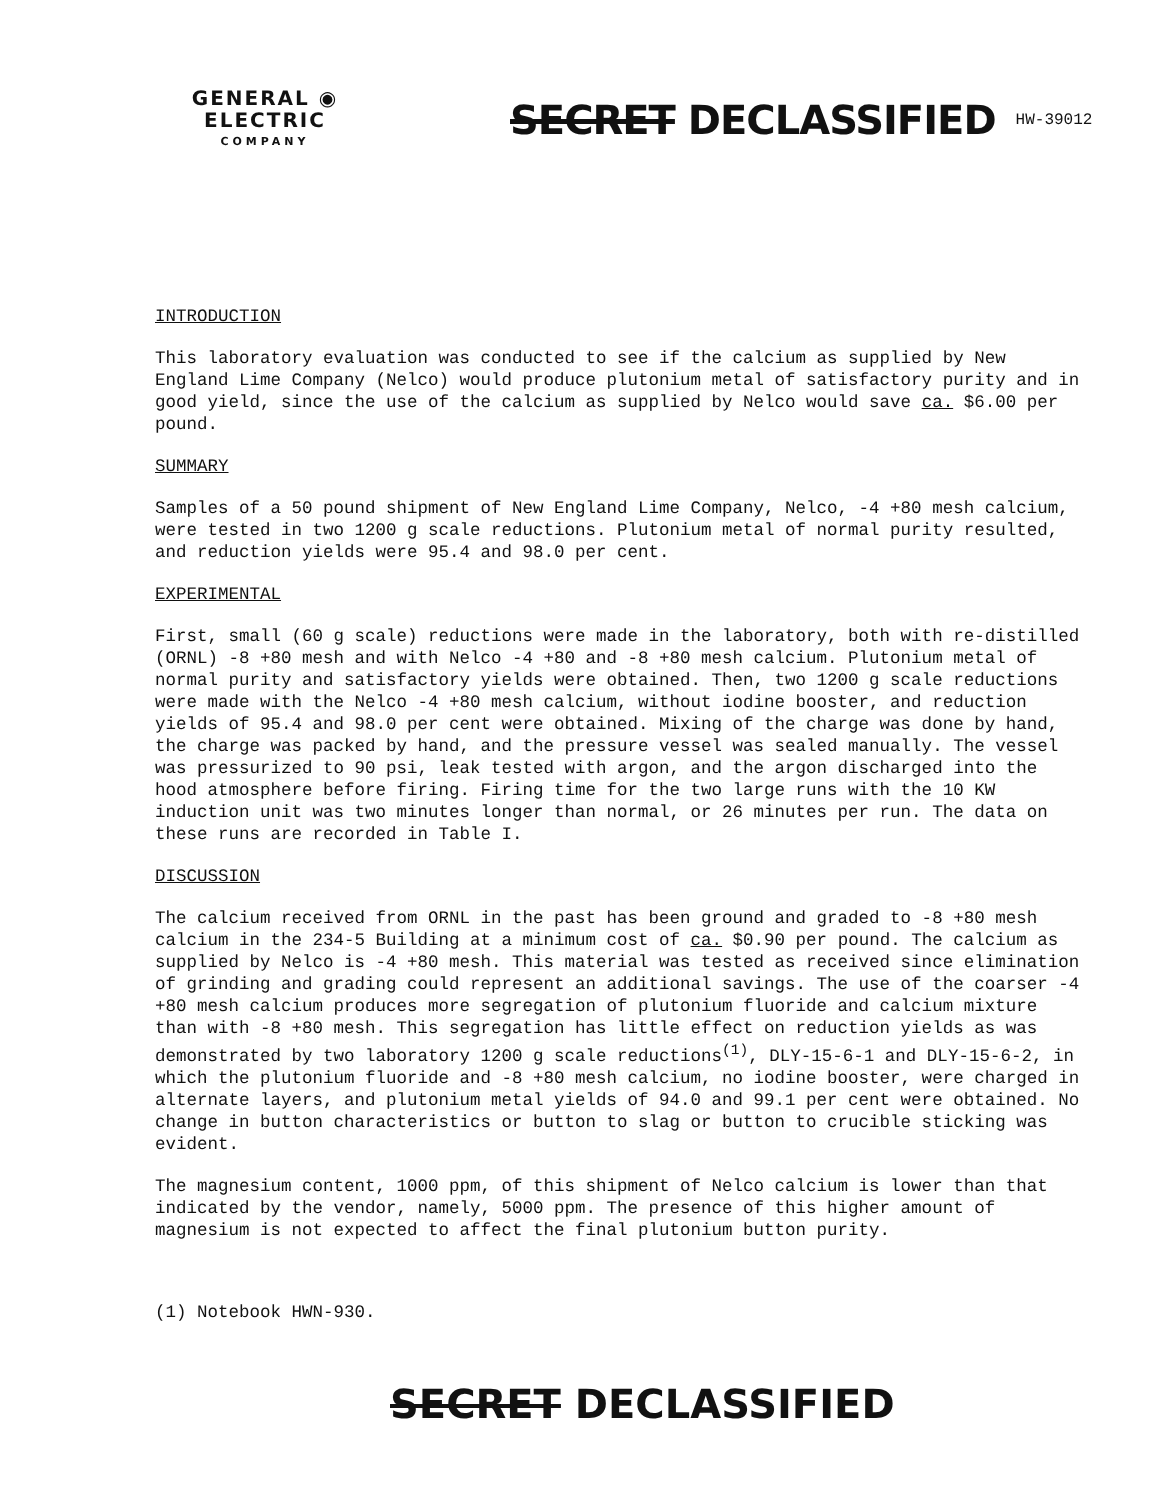GENERAL ◉ ELECTRIC
COMPANY
SECRET DECLASSIFIED
HW-39012
INTRODUCTION
This laboratory evaluation was conducted to see if the calcium as supplied by New England Lime Company (Nelco) would produce plutonium metal of satisfactory purity and in good yield, since the use of the calcium as supplied by Nelco would save ca. $6.00 per pound.
SUMMARY
Samples of a 50 pound shipment of New England Lime Company, Nelco, -4 +80 mesh calcium, were tested in two 1200 g scale reductions. Plutonium metal of normal purity resulted, and reduction yields were 95.4 and 98.0 per cent.
EXPERIMENTAL
First, small (60 g scale) reductions were made in the laboratory, both with re-distilled (ORNL) -8 +80 mesh and with Nelco -4 +80 and -8 +80 mesh calcium. Plutonium metal of normal purity and satisfactory yields were obtained. Then, two 1200 g scale reductions were made with the Nelco -4 +80 mesh calcium, without iodine booster, and reduction yields of 95.4 and 98.0 per cent were obtained. Mixing of the charge was done by hand, the charge was packed by hand, and the pressure vessel was sealed manually. The vessel was pressurized to 90 psi, leak tested with argon, and the argon discharged into the hood atmosphere before firing. Firing time for the two large runs with the 10 KW induction unit was two minutes longer than normal, or 26 minutes per run. The data on these runs are recorded in Table I.
DISCUSSION
The calcium received from ORNL in the past has been ground and graded to -8 +80 mesh calcium in the 234-5 Building at a minimum cost of ca. $0.90 per pound. The calcium as supplied by Nelco is -4 +80 mesh. This material was tested as received since elimination of grinding and grading could represent an additional savings. The use of the coarser -4 +80 mesh calcium produces more segregation of plutonium fluoride and calcium mixture than with -8 +80 mesh. This segregation has little effect on reduction yields as was demonstrated by two laboratory 1200 g scale reductions<sup>(1)</sup>, DLY-15-6-1 and DLY-15-6-2, in which the plutonium fluoride and -8 +80 mesh calcium, no iodine booster, were charged in alternate layers, and plutonium metal yields of 94.0 and 99.1 per cent were obtained. No change in button characteristics or button to slag or button to crucible sticking was evident.
The magnesium content, 1000 ppm, of this shipment of Nelco calcium is lower than that indicated by the vendor, namely, 5000 ppm. The presence of this higher amount of magnesium is not expected to affect the final plutonium button purity.
(1) Notebook HWN-930.
SECRET DECLASSIFIED